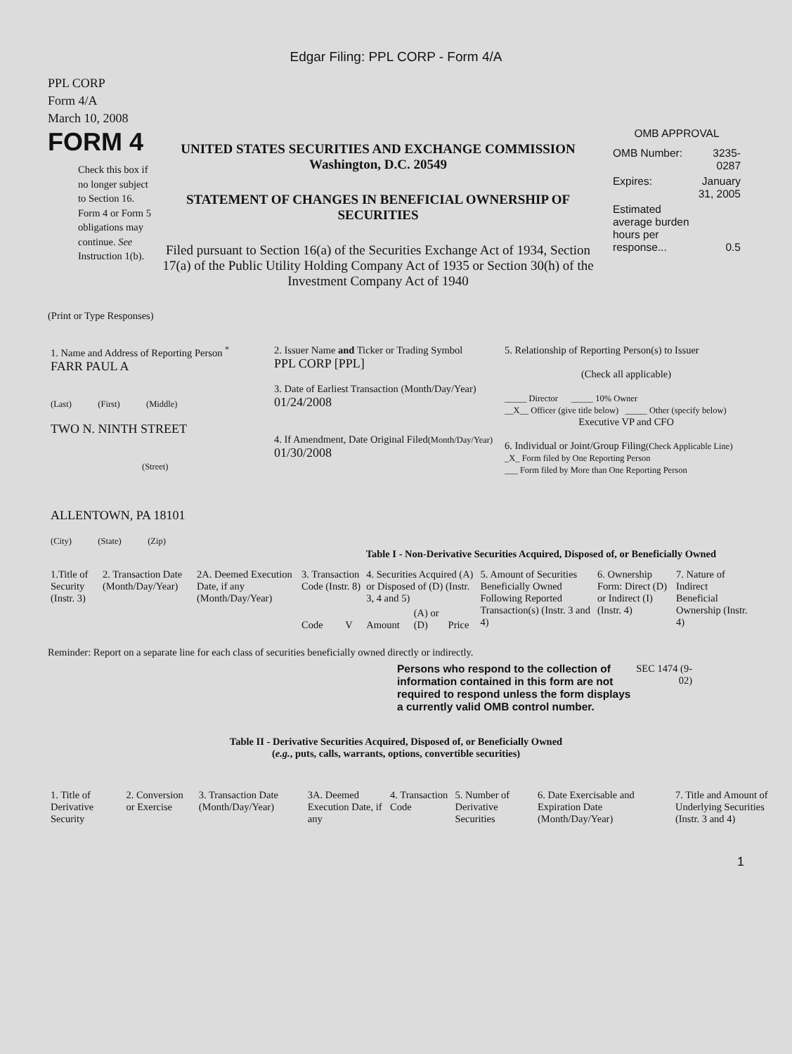Edgar Filing: PPL CORP - Form 4/A
PPL CORP
Form 4/A
March 10, 2008
FORM 4
Check this box if no longer subject to Section 16. Form 4 or Form 5 obligations may continue. See Instruction 1(b).
UNITED STATES SECURITIES AND EXCHANGE COMMISSION
Washington, D.C. 20549
STATEMENT OF CHANGES IN BENEFICIAL OWNERSHIP OF SECURITIES
Filed pursuant to Section 16(a) of the Securities Exchange Act of 1934, Section 17(a) of the Public Utility Holding Company Act of 1935 or Section 30(h) of the Investment Company Act of 1940
OMB APPROVAL
| OMB Number: | 3235-0287 |
| Expires: | January 31, 2005 |
| Estimated average burden hours per response... | 0.5 |
(Print or Type Responses)
| 1. Name and Address of Reporting Person <sup>*</sup> FARR PAUL A (Last) (First) (Middle) TWO N. NINTH STREET (Street) ALLENTOWN, PA 18101 (City) (State) (Zip) | 2. Issuer Name and Ticker or Trading Symbol PPL CORP [PPL] 3. Date of Earliest Transaction (Month/Day/Year) 01/24/2008 4. If Amendment, Date Original Filed (Month/Day/Year) 01/30/2008 | 5. Relationship of Reporting Person(s) to Issuer (Check all applicable) _____ Director _____ 10% Owner __X__ Officer (give title below) _____ Other (specify below) Executive VP and CFO 6. Individual or Joint/Group Filing (Check Applicable Line) _X_ Form filed by One Reporting Person ___ Form filed by More than One Reporting Person |
Table I - Non-Derivative Securities Acquired, Disposed of, or Beneficially Owned
| 1.Title of Security (Instr. 3) | 2. Transaction Date (Month/Day/Year) | 2A. Deemed Execution Date, if any (Month/Day/Year) | 3. Transaction Code (Instr. 8) | | 4. Securities Acquired (A) or Disposed of (D) (Instr. 3, 4 and 5) | | | 5. Amount of Securities Beneficially Owned Following Reported Transaction(s) (Instr. 3 and 4) | 6. Ownership Form: Direct (D) or Indirect (I) (Instr. 4) | 7. Nature of Indirect Beneficial Ownership (Instr. 4) |
| --- | --- | --- | --- | --- | --- | --- | --- | --- | --- | --- |
| | | | Code | V | Amount | (A) or (D) | Price | | | |
Reminder: Report on a separate line for each class of securities beneficially owned directly or indirectly.
Persons who respond to the collection of information contained in this form are not required to respond unless the form displays a currently valid OMB control number.
SEC 1474 (9-02)
Table II - Derivative Securities Acquired, Disposed of, or Beneficially Owned
(e.g., puts, calls, warrants, options, convertible securities)
| 1. Title of Derivative Security | 2. Conversion or Exercise | 3. Transaction Date (Month/Day/Year) | 3A. Deemed Execution Date, if any | 4. Transaction Code | 5. Number of Derivative Securities | 6. Date Exercisable and Expiration Date (Month/Day/Year) | 7. Title and Amount of Underlying Securities (Instr. 3 and 4) |
| --- | --- | --- | --- | --- | --- | --- | --- |
1